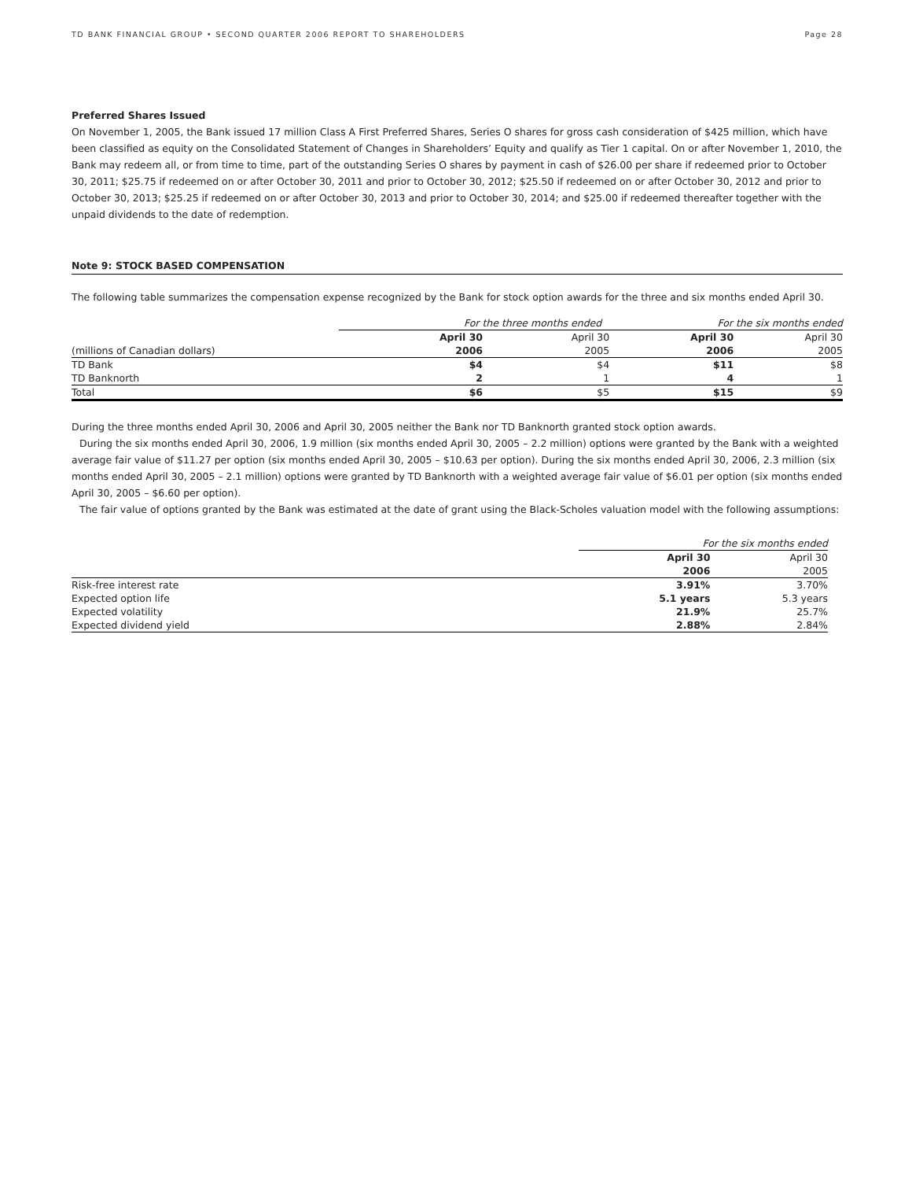TD BANK FINANCIAL GROUP • SECOND QUARTER 2006 REPORT TO SHAREHOLDERS Page 28
Preferred Shares Issued
On November 1, 2005, the Bank issued 17 million Class A First Preferred Shares, Series O shares for gross cash consideration of $425 million, which have been classified as equity on the Consolidated Statement of Changes in Shareholders’ Equity and qualify as Tier 1 capital. On or after November 1, 2010, the Bank may redeem all, or from time to time, part of the outstanding Series O shares by payment in cash of $26.00 per share if redeemed prior to October 30, 2011; $25.75 if redeemed on or after October 30, 2011 and prior to October 30, 2012; $25.50 if redeemed on or after October 30, 2012 and prior to October 30, 2013; $25.25 if redeemed on or after October 30, 2013 and prior to October 30, 2014; and $25.00 if redeemed thereafter together with the unpaid dividends to the date of redemption.
Note 9: STOCK BASED COMPENSATION
The following table summarizes the compensation expense recognized by the Bank for stock option awards for the three and six months ended April 30.
| | For the three months ended | | | For the six months ended | |
| | April 30 | April 30 | | April 30 | April 30 |
| (millions of Canadian dollars) | 2006 | 2005 | | 2006 | 2005 |
| TD Bank | $4 | $4 | | $11 | $8 |
| TD Banknorth | 2 | 1 | | 4 | 1 |
| Total | $6 | $5 | | $15 | $9 |
During the three months ended April 30, 2006 and April 30, 2005 neither the Bank nor TD Banknorth granted stock option awards.
During the six months ended April 30, 2006, 1.9 million (six months ended April 30, 2005 – 2.2 million) options were granted by the Bank with a weighted average fair value of $11.27 per option (six months ended April 30, 2005 – $10.63 per option). During the six months ended April 30, 2006, 2.3 million (six months ended April 30, 2005 – 2.1 million) options were granted by TD Banknorth with a weighted average fair value of $6.01 per option (six months ended April 30, 2005 – $6.60 per option).
The fair value of options granted by the Bank was estimated at the date of grant using the Black-Scholes valuation model with the following assumptions:
| | For the six months ended | |
| | April 30 | April 30 |
| | 2006 | 2005 |
| Risk-free interest rate | 3.91% | 3.70% |
| Expected option life | 5.1 years | 5.3 years |
| Expected volatility | 21.9% | 25.7% |
| Expected dividend yield | 2.88% | 2.84% |